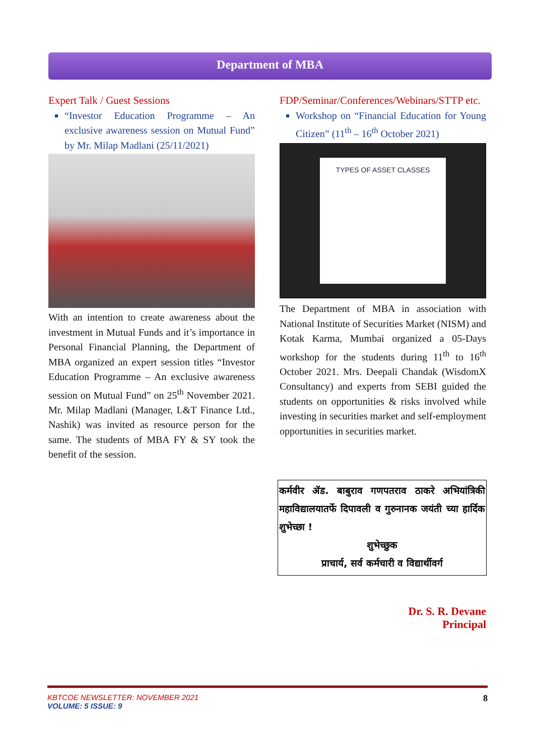Department of MBA
Expert Talk / Guest Sessions
“Investor Education Programme – An exclusive awareness session on Mutual Fund” by Mr. Milap Madlani (25/11/2021)
With an intention to create awareness about the investment in Mutual Funds and it’s importance in Personal Financial Planning, the Department of MBA organized an expert session titles “Investor Education Programme – An exclusive awareness session on Mutual Fund” on 25<sup>th</sup> November 2021. Mr. Milap Madlani (Manager, L&T Finance Ltd., Nashik) was invited as resource person for the same. The students of MBA FY & SY took the benefit of the session.
FDP/Seminar/Conferences/Webinars/STTP etc.
Workshop on “Financial Education for Young Citizen” (11<sup>th</sup> – 16<sup>th</sup> October 2021)
TYPES OF ASSET CLASSES
The Department of MBA in association with National Institute of Securities Market (NISM) and Kotak Karma, Mumbai organized a 05-Days workshop for the students during 11<sup>th</sup> to 16<sup>th</sup> October 2021. Mrs. Deepali Chandak (WisdomX Consultancy) and experts from SEBI guided the students on opportunities & risks involved while investing in securities market and self-employment opportunities in securities market.
कर्मवीर ॲड. बाबुराव गणपतराव ठाकरे अभियांत्रिकी महाविद्यालयातर्फे दिपावली व गुरुनानक जयंती च्या हार्दिक शुभेच्छा !
शुभेच्छुक
प्राचार्य, सर्व कर्मचारी व विद्यार्थीवर्ग
Dr. S. R. Devane
Principal
KBTCOE NEWSLETTER: NOVEMBER 2021
VOLUME: 5 ISSUE: 9
8